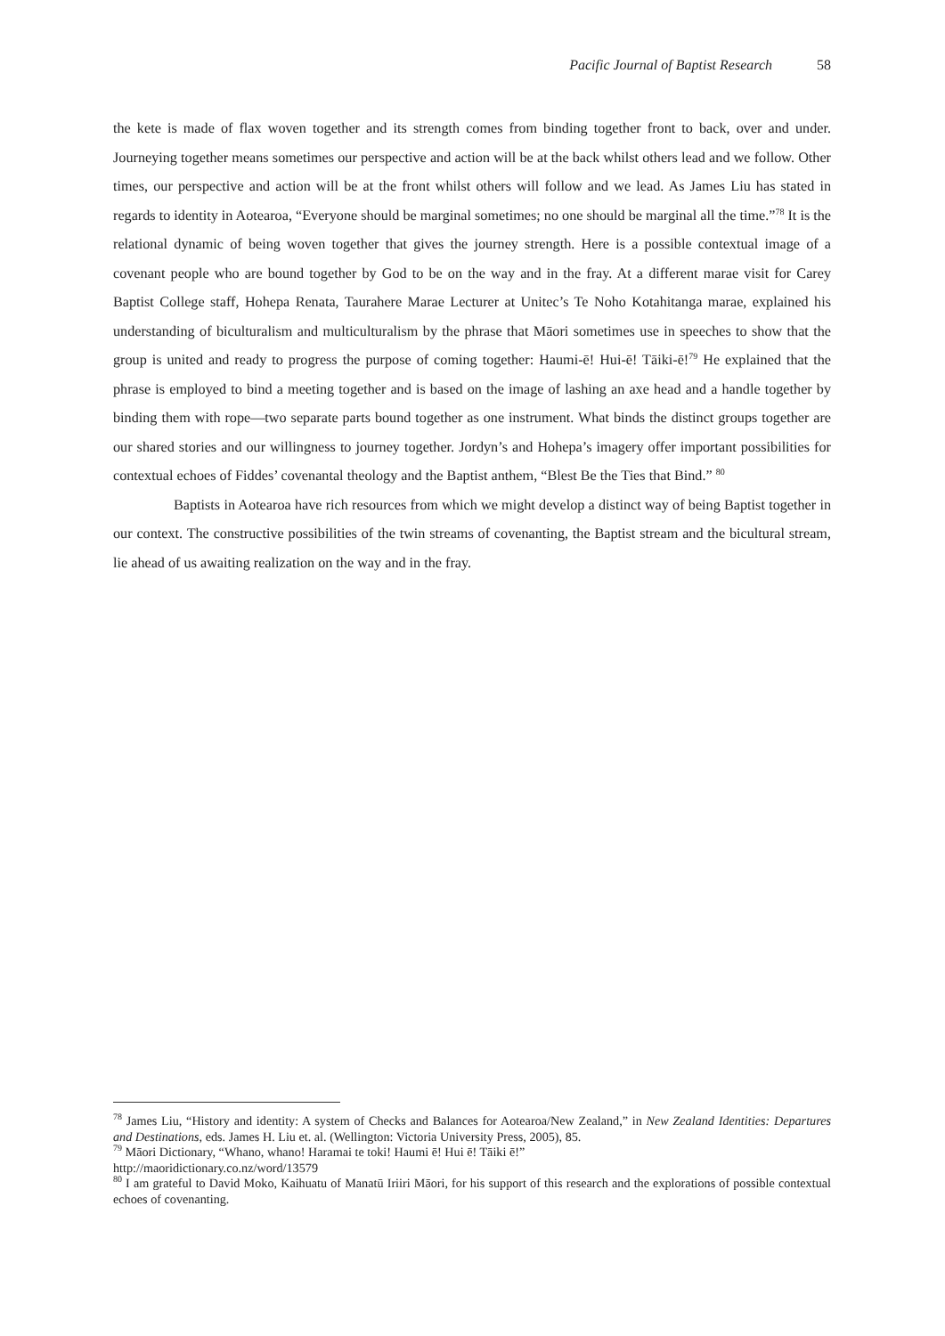Pacific Journal of Baptist Research 58
the kete is made of flax woven together and its strength comes from binding together front to back, over and under. Journeying together means sometimes our perspective and action will be at the back whilst others lead and we follow. Other times, our perspective and action will be at the front whilst others will follow and we lead. As James Liu has stated in regards to identity in Aotearoa, “Everyone should be marginal sometimes; no one should be marginal all the time.”<sup>78</sup> It is the relational dynamic of being woven together that gives the journey strength. Here is a possible contextual image of a covenant people who are bound together by God to be on the way and in the fray. At a different marae visit for Carey Baptist College staff, Hohepa Renata, Taurahere Marae Lecturer at Unitec’s Te Noho Kotahitanga marae, explained his understanding of biculturalism and multiculturalism by the phrase that Māori sometimes use in speeches to show that the group is united and ready to progress the purpose of coming together: Haumi-ē! Hui-ē! Tāiki-ē!<sup>79</sup> He explained that the phrase is employed to bind a meeting together and is based on the image of lashing an axe head and a handle together by binding them with rope—two separate parts bound together as one instrument. What binds the distinct groups together are our shared stories and our willingness to journey together. Jordyn’s and Hohepa’s imagery offer important possibilities for contextual echoes of Fiddes’ covenantal theology and the Baptist anthem, “Blest Be the Ties that Bind.” <sup>80</sup>
Baptists in Aotearoa have rich resources from which we might develop a distinct way of being Baptist together in our context. The constructive possibilities of the twin streams of covenanting, the Baptist stream and the bicultural stream, lie ahead of us awaiting realization on the way and in the fray.
<sup>78</sup> James Liu, “History and identity: A system of Checks and Balances for Aotearoa/New Zealand,” in New Zealand Identities: Departures and Destinations, eds. James H. Liu et. al. (Wellington: Victoria University Press, 2005), 85.
<sup>79</sup> Māori Dictionary, “Whano, whano! Haramai te toki! Haumi ē! Hui ē! Tāiki ē!”
http://maoridictionary.co.nz/word/13579
<sup>80</sup> I am grateful to David Moko, Kaihuatu of Manatū Iriiri Māori, for his support of this research and the explorations of possible contextual echoes of covenanting.